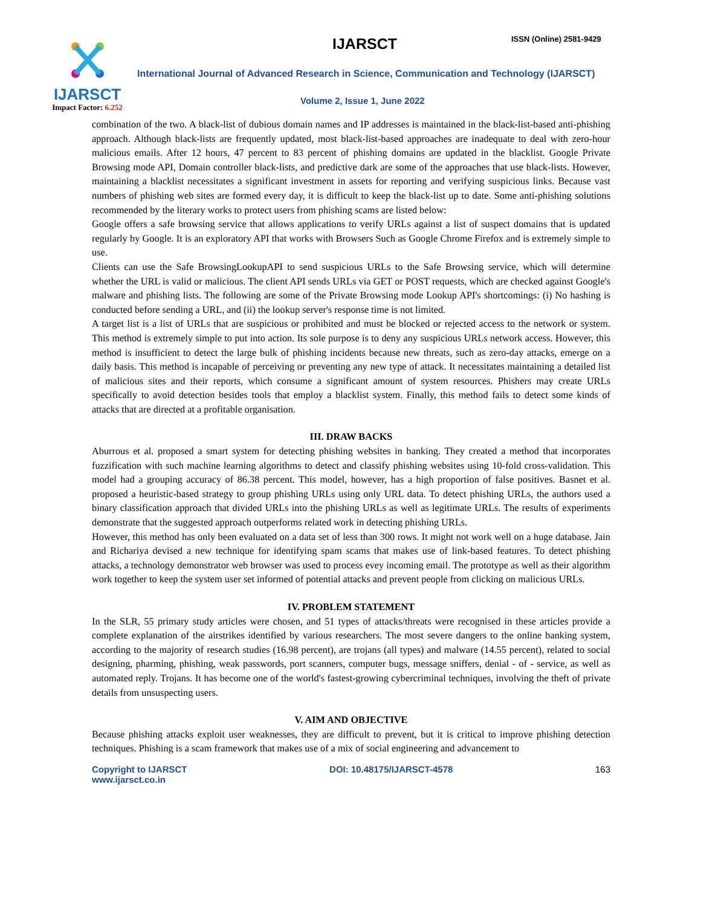IJARSCT
Impact Factor: 6.252
IJARSCT ISSN (Online) 2581-9429
International Journal of Advanced Research in Science, Communication and Technology (IJARSCT)
Volume 2, Issue 1, June 2022
combination of the two. A black-list of dubious domain names and IP addresses is maintained in the black-list-based anti-phishing approach. Although black-lists are frequently updated, most black-list-based approaches are inadequate to deal with zero-hour malicious emails. After 12 hours, 47 percent to 83 percent of phishing domains are updated in the blacklist. Google Private Browsing mode API, Domain controller black-lists, and predictive dark are some of the approaches that use black-lists. However, maintaining a blacklist necessitates a significant investment in assets for reporting and verifying suspicious links. Because vast numbers of phishing web sites are formed every day, it is difficult to keep the black-list up to date. Some anti-phishing solutions recommended by the literary works to protect users from phishing scams are listed below:
Google offers a safe browsing service that allows applications to verify URLs against a list of suspect domains that is updated regularly by Google. It is an exploratory API that works with Browsers Such as Google Chrome Firefox and is extremely simple to use.
Clients can use the Safe BrowsingLookupAPI to send suspicious URLs to the Safe Browsing service, which will determine whether the URL is valid or malicious. The client API sends URLs via GET or POST requests, which are checked against Google's malware and phishing lists. The following are some of the Private Browsing mode Lookup API's shortcomings: (i) No hashing is conducted before sending a URL, and (ii) the lookup server's response time is not limited.
A target list is a list of URLs that are suspicious or prohibited and must be blocked or rejected access to the network or system. This method is extremely simple to put into action. Its sole purpose is to deny any suspicious URLs network access. However, this method is insufficient to detect the large bulk of phishing incidents because new threats, such as zero-day attacks, emerge on a daily basis. This method is incapable of perceiving or preventing any new type of attack. It necessitates maintaining a detailed list of malicious sites and their reports, which consume a significant amount of system resources. Phishers may create URLs specifically to avoid detection besides tools that employ a blacklist system. Finally, this method fails to detect some kinds of attacks that are directed at a profitable organisation.
III. DRAW BACKS
Aburrous et al. proposed a smart system for detecting phishing websites in banking. They created a method that incorporates fuzzification with such machine learning algorithms to detect and classify phishing websites using 10-fold cross-validation. This model had a grouping accuracy of 86.38 percent. This model, however, has a high proportion of false positives. Basnet et al. proposed a heuristic-based strategy to group phishing URLs using only URL data. To detect phishing URLs, the authors used a binary classification approach that divided URLs into the phishing URLs as well as legitimate URLs. The results of experiments demonstrate that the suggested approach outperforms related work in detecting phishing URLs.
However, this method has only been evaluated on a data set of less than 300 rows. It might not work well on a huge database. Jain and Richariya devised a new technique for identifying spam scams that makes use of link-based features. To detect phishing attacks, a technology demonstrator web browser was used to process evey incoming email. The prototype as well as their algorithm work together to keep the system user set informed of potential attacks and prevent people from clicking on malicious URLs.
IV. PROBLEM STATEMENT
In the SLR, 55 primary study articles were chosen, and 51 types of attacks/threats were recognised in these articles provide a complete explanation of the airstrikes identified by various researchers. The most severe dangers to the online banking system, according to the majority of research studies (16.98 percent), are trojans (all types) and malware (14.55 percent), related to social designing, pharming, phishing, weak passwords, port scanners, computer bugs, message sniffers, denial - of - service, as well as automated reply. Trojans. It has become one of the world's fastest-growing cybercriminal techniques, involving the theft of private details from unsuspecting users.
V. AIM AND OBJECTIVE
Because phishing attacks exploit user weaknesses, they are difficult to prevent, but it is critical to improve phishing detection techniques. Phishing is a scam framework that makes use of a mix of social engineering and advancement to
Copyright to IJARSCT
www.ijarsct.co.in
DOI: 10.48175/IJARSCT-4578 163